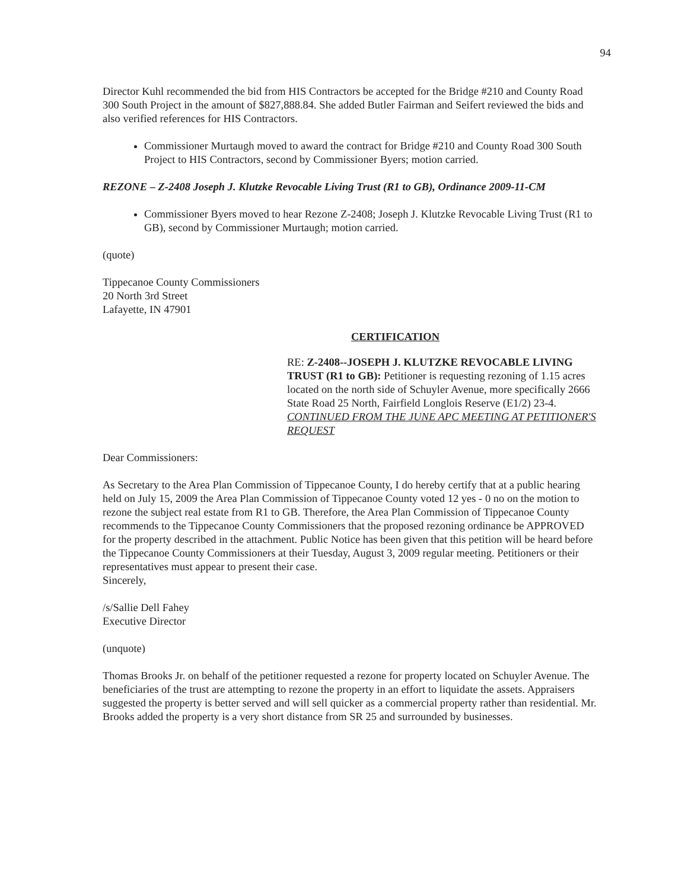94
Director Kuhl recommended the bid from HIS Contractors be accepted for the Bridge #210 and County Road 300 South Project in the amount of $827,888.84. She added Butler Fairman and Seifert reviewed the bids and also verified references for HIS Contractors.
Commissioner Murtaugh moved to award the contract for Bridge #210 and County Road 300 South Project to HIS Contractors, second by Commissioner Byers; motion carried.
REZONE – Z-2408 Joseph J. Klutzke Revocable Living Trust (R1 to GB), Ordinance 2009-11-CM
Commissioner Byers moved to hear Rezone Z-2408; Joseph J. Klutzke Revocable Living Trust (R1 to GB), second by Commissioner Murtaugh; motion carried.
(quote)
Tippecanoe County Commissioners
20 North 3rd Street
Lafayette, IN 47901
CERTIFICATION
RE: Z-2408--JOSEPH J. KLUTZKE REVOCABLE LIVING TRUST (R1 to GB): Petitioner is requesting rezoning of 1.15 acres located on the north side of Schuyler Avenue, more specifically 2666 State Road 25 North, Fairfield Longlois Reserve (E1/2) 23-4. CONTINUED FROM THE JUNE APC MEETING AT PETITIONER'S REQUEST
Dear Commissioners:
As Secretary to the Area Plan Commission of Tippecanoe County, I do hereby certify that at a public hearing held on July 15, 2009 the Area Plan Commission of Tippecanoe County voted 12 yes - 0 no on the motion to rezone the subject real estate from R1 to GB. Therefore, the Area Plan Commission of Tippecanoe County recommends to the Tippecanoe County Commissioners that the proposed rezoning ordinance be APPROVED for the property described in the attachment. Public Notice has been given that this petition will be heard before the Tippecanoe County Commissioners at their Tuesday, August 3, 2009 regular meeting. Petitioners or their representatives must appear to present their case.
Sincerely,
/s/Sallie Dell Fahey
Executive Director
(unquote)
Thomas Brooks Jr. on behalf of the petitioner requested a rezone for property located on Schuyler Avenue. The beneficiaries of the trust are attempting to rezone the property in an effort to liquidate the assets. Appraisers suggested the property is better served and will sell quicker as a commercial property rather than residential. Mr. Brooks added the property is a very short distance from SR 25 and surrounded by businesses.